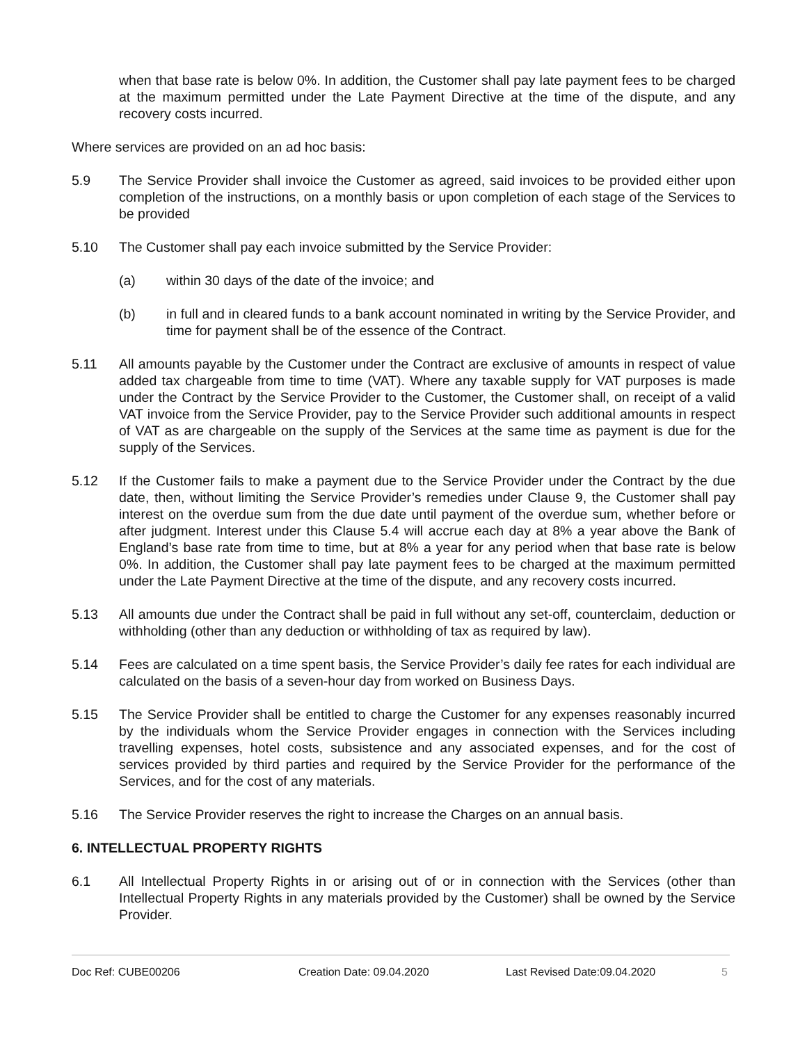when that base rate is below 0%. In addition, the Customer shall pay late payment fees to be charged at the maximum permitted under the Late Payment Directive at the time of the dispute, and any recovery costs incurred.
Where services are provided on an ad hoc basis:
5.9 The Service Provider shall invoice the Customer as agreed, said invoices to be provided either upon completion of the instructions, on a monthly basis or upon completion of each stage of the Services to be provided
5.10 The Customer shall pay each invoice submitted by the Service Provider:
(a) within 30 days of the date of the invoice; and
(b) in full and in cleared funds to a bank account nominated in writing by the Service Provider, and time for payment shall be of the essence of the Contract.
5.11 All amounts payable by the Customer under the Contract are exclusive of amounts in respect of value added tax chargeable from time to time (VAT). Where any taxable supply for VAT purposes is made under the Contract by the Service Provider to the Customer, the Customer shall, on receipt of a valid VAT invoice from the Service Provider, pay to the Service Provider such additional amounts in respect of VAT as are chargeable on the supply of the Services at the same time as payment is due for the supply of the Services.
5.12 If the Customer fails to make a payment due to the Service Provider under the Contract by the due date, then, without limiting the Service Provider’s remedies under Clause 9, the Customer shall pay interest on the overdue sum from the due date until payment of the overdue sum, whether before or after judgment. Interest under this Clause 5.4 will accrue each day at 8% a year above the Bank of England’s base rate from time to time, but at 8% a year for any period when that base rate is below 0%. In addition, the Customer shall pay late payment fees to be charged at the maximum permitted under the Late Payment Directive at the time of the dispute, and any recovery costs incurred.
5.13 All amounts due under the Contract shall be paid in full without any set-off, counterclaim, deduction or withholding (other than any deduction or withholding of tax as required by law).
5.14 Fees are calculated on a time spent basis, the Service Provider’s daily fee rates for each individual are calculated on the basis of a seven-hour day from worked on Business Days.
5.15 The Service Provider shall be entitled to charge the Customer for any expenses reasonably incurred by the individuals whom the Service Provider engages in connection with the Services including travelling expenses, hotel costs, subsistence and any associated expenses, and for the cost of services provided by third parties and required by the Service Provider for the performance of the Services, and for the cost of any materials.
5.16 The Service Provider reserves the right to increase the Charges on an annual basis.
6. INTELLECTUAL PROPERTY RIGHTS
6.1 All Intellectual Property Rights in or arising out of or in connection with the Services (other than Intellectual Property Rights in any materials provided by the Customer) shall be owned by the Service Provider.
Doc Ref: CUBE00206 Creation Date: 09.04.2020 Last Revised Date:09.04.2020 5